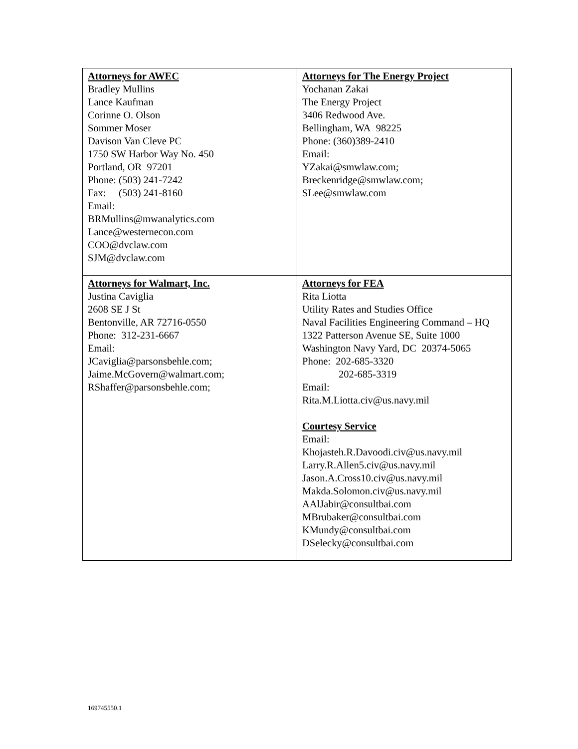| Attorneys for AWEC Bradley Mullins Lance Kaufman Corinne O. Olson Sommer Moser Davison Van Cleve PC 1750 SW Harbor Way No. 450 Portland, OR 97201 Phone: (503) 241-7242 Fax: (503) 241-8160 Email: BRMullins@mwanalytics.com Lance@westernecon.com COO@dvclaw.com SJM@dvclaw.com | Attorneys for The Energy Project Yochanan Zakai The Energy Project 3406 Redwood Ave. Bellingham, WA 98225 Phone: (360)389-2410 Email: YZakai@smwlaw.com; Breckenridge@smwlaw.com; SLee@smwlaw.com |
| Attorneys for Walmart, Inc. Justina Caviglia 2608 SE J St Bentonville, AR 72716-0550 Phone: 312-231-6667 Email: JCaviglia@parsonsbehle.com; Jaime.McGovern@walmart.com; RShaffer@parsonsbehle.com; | Attorneys for FEA Rita Liotta Utility Rates and Studies Office Naval Facilities Engineering Command – HQ 1322 Patterson Avenue SE, Suite 1000 Washington Navy Yard, DC 20374-5065 Phone: 202-685-3320 202-685-3319 Email: Rita.M.Liotta.civ@us.navy.mil Courtesy Service Email: Khojasteh.R.Davoodi.civ@us.navy.mil Larry.R.Allen5.civ@us.navy.mil Jason.A.Cross10.civ@us.navy.mil Makda.Solomon.civ@us.navy.mil AAlJabir@consultbai.com MBrubaker@consultbai.com KMundy@consultbai.com DSelecky@consultbai.com |
169745550.1